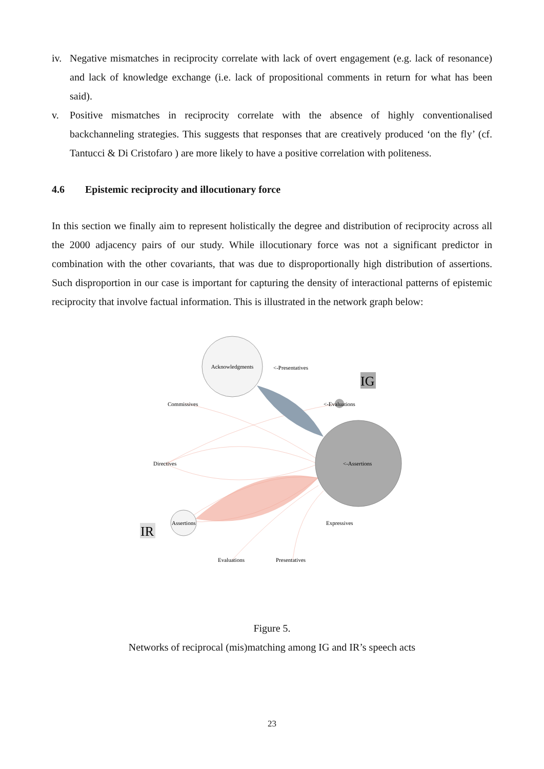iv. Negative mismatches in reciprocity correlate with lack of overt engagement (e.g. lack of resonance) and lack of knowledge exchange (i.e. lack of propositional comments in return for what has been said).
v. Positive mismatches in reciprocity correlate with the absence of highly conventionalised backchanneling strategies. This suggests that responses that are creatively produced ‘on the fly’ (cf. Tantucci & Di Cristofaro ) are more likely to have a positive correlation with politeness.
4.6 Epistemic reciprocity and illocutionary force
In this section we finally aim to represent holistically the degree and distribution of reciprocity across all the 2000 adjacency pairs of our study. While illocutionary force was not a significant predictor in combination with the other covariants, that was due to disproportionally high distribution of assertions. Such disproportion in our case is important for capturing the density of interactional patterns of epistemic reciprocity that involve factual information. This is illustrated in the network graph below:
Acknowledgments
<-Presentatives
IG
Commissives
<-Evaluations
Directives
<-Assertions
Assertions
Expressives
IR
Evaluations
Presentatives
Figure 5.
Networks of reciprocal (mis)matching among IG and IR’s speech acts
23